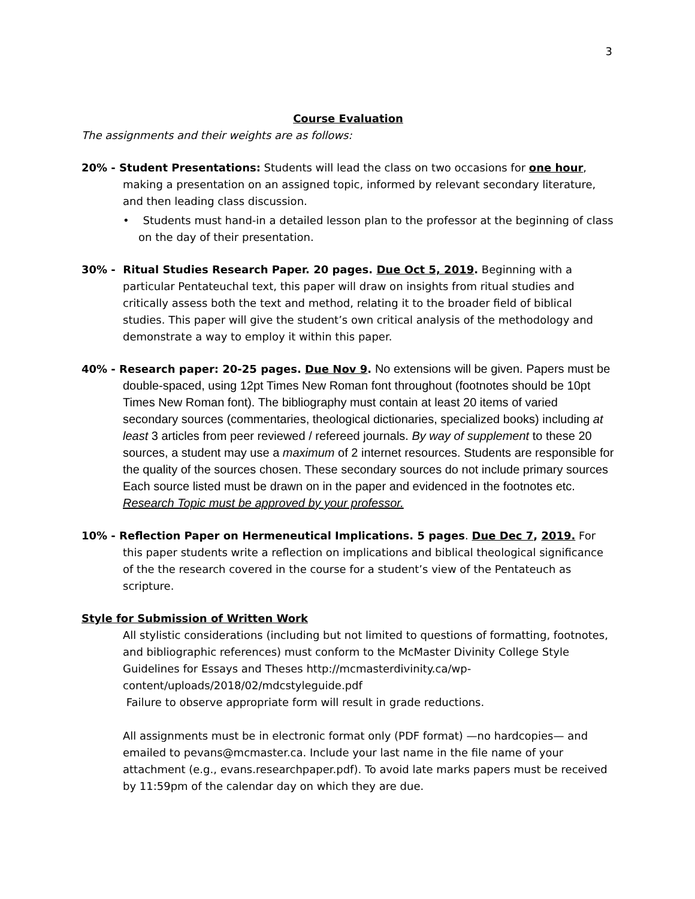3
Course Evaluation
The assignments and their weights are as follows:
20% - Student Presentations: Students will lead the class on two occasions for one hour, making a presentation on an assigned topic, informed by relevant secondary literature, and then leading class discussion.
• Students must hand-in a detailed lesson plan to the professor at the beginning of class on the day of their presentation.
30% - Ritual Studies Research Paper. 20 pages. Due Oct 5, 2019. Beginning with a particular Pentateuchal text, this paper will draw on insights from ritual studies and critically assess both the text and method, relating it to the broader field of biblical studies. This paper will give the student’s own critical analysis of the methodology and demonstrate a way to employ it within this paper.
40% - Research paper: 20-25 pages. Due Nov 9. No extensions will be given. Papers must be double-spaced, using 12pt Times New Roman font throughout (footnotes should be 10pt Times New Roman font). The bibliography must contain at least 20 items of varied secondary sources (commentaries, theological dictionaries, specialized books) including at least 3 articles from peer reviewed / refereed journals. By way of supplement to these 20 sources, a student may use a maximum of 2 internet resources. Students are responsible for the quality of the sources chosen. These secondary sources do not include primary sources Each source listed must be drawn on in the paper and evidenced in the footnotes etc. Research Topic must be approved by your professor.
10% - Reflection Paper on Hermeneutical Implications. 5 pages. Due Dec 7, 2019. For this paper students write a reflection on implications and biblical theological significance of the the research covered in the course for a student’s view of the Pentateuch as scripture.
Style for Submission of Written Work
All stylistic considerations (including but not limited to questions of formatting, footnotes, and bibliographic references) must conform to the McMaster Divinity College Style Guidelines for Essays and Theses http://mcmasterdivinity.ca/wp-content/uploads/2018/02/mdcstyleguide.pdf
Failure to observe appropriate form will result in grade reductions.
All assignments must be in electronic format only (PDF format) —no hardcopies— and emailed to pevans@mcmaster.ca. Include your last name in the file name of your attachment (e.g., evans.researchpaper.pdf). To avoid late marks papers must be received by 11:59pm of the calendar day on which they are due.